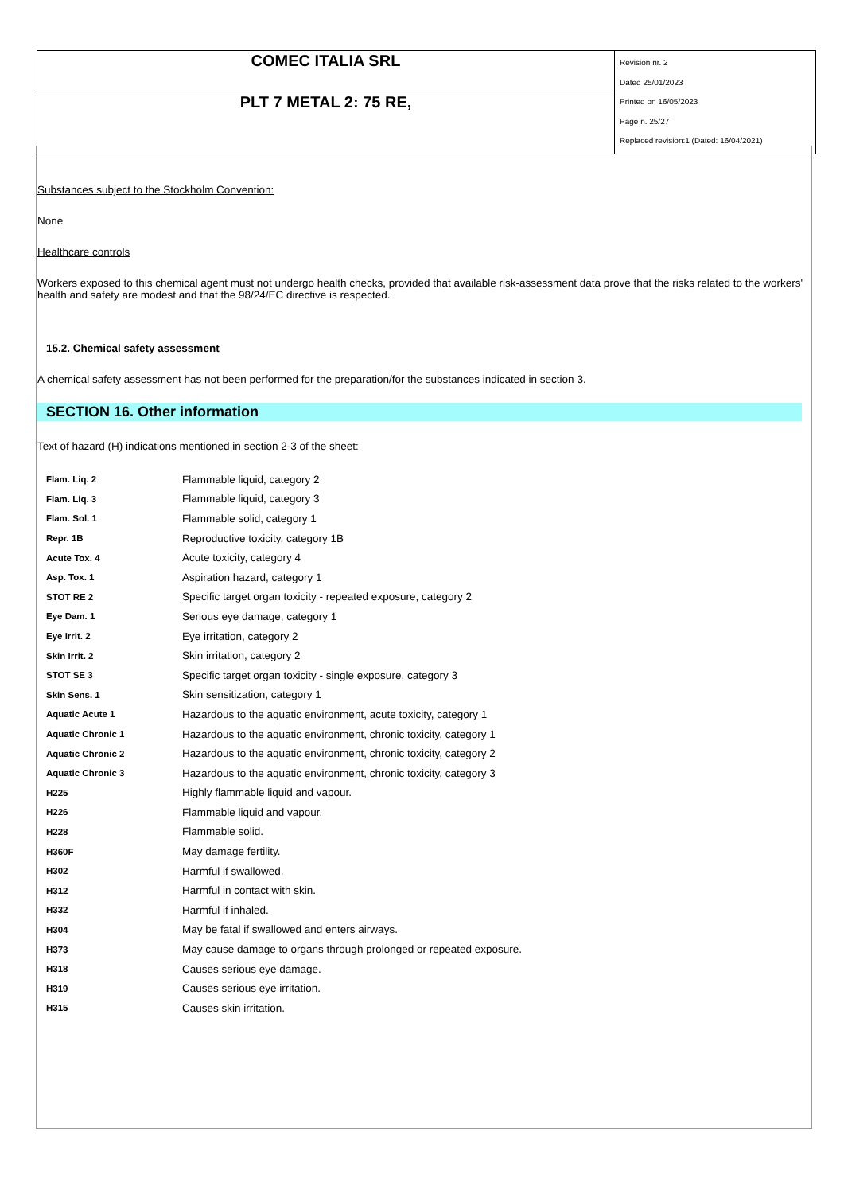| COMEC ITALIA SRL | Revision nr. 2 Dated 25/01/2023 Printed on 16/05/2023 Page n. 25/27 Replaced revision:1 (Dated: 16/04/2021) |
| PLT 7 METAL 2: 75 RE, | |
Substances subject to the Stockholm Convention:
None
Healthcare controls
Workers exposed to this chemical agent must not undergo health checks, provided that available risk-assessment data prove that the risks related to the workers' health and safety are modest and that the 98/24/EC directive is respected.
15.2. Chemical safety assessment
A chemical safety assessment has not been performed for the preparation/for the substances indicated in section 3.
SECTION 16. Other information
Text of hazard (H) indications mentioned in section 2-3 of the sheet:
| Flam. Liq. 2 | Flammable liquid, category 2 |
| Flam. Liq. 3 | Flammable liquid, category 3 |
| Flam. Sol. 1 | Flammable solid, category 1 |
| Repr. 1B | Reproductive toxicity, category 1B |
| Acute Tox. 4 | Acute toxicity, category 4 |
| Asp. Tox. 1 | Aspiration hazard, category 1 |
| STOT RE 2 | Specific target organ toxicity - repeated exposure, category 2 |
| Eye Dam. 1 | Serious eye damage, category 1 |
| Eye Irrit. 2 | Eye irritation, category 2 |
| Skin Irrit. 2 | Skin irritation, category 2 |
| STOT SE 3 | Specific target organ toxicity - single exposure, category 3 |
| Skin Sens. 1 | Skin sensitization, category 1 |
| Aquatic Acute 1 | Hazardous to the aquatic environment, acute toxicity, category 1 |
| Aquatic Chronic 1 | Hazardous to the aquatic environment, chronic toxicity, category 1 |
| Aquatic Chronic 2 | Hazardous to the aquatic environment, chronic toxicity, category 2 |
| Aquatic Chronic 3 | Hazardous to the aquatic environment, chronic toxicity, category 3 |
| H225 | Highly flammable liquid and vapour. |
| H226 | Flammable liquid and vapour. |
| H228 | Flammable solid. |
| H360F | May damage fertility. |
| H302 | Harmful if swallowed. |
| H312 | Harmful in contact with skin. |
| H332 | Harmful if inhaled. |
| H304 | May be fatal if swallowed and enters airways. |
| H373 | May cause damage to organs through prolonged or repeated exposure. |
| H318 | Causes serious eye damage. |
| H319 | Causes serious eye irritation. |
| H315 | Causes skin irritation. |